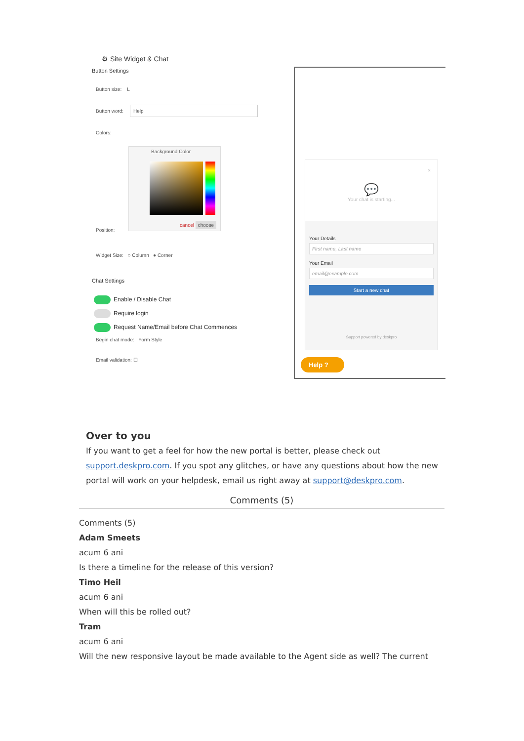⚙ Site Widget & Chat
Button Settings
Button size: L
Button word: Help
Colors:
Background Color
cancel choose
Position:
Widget Size: ○ Column ● Corner
Chat Settings
Enable / Disable Chat
Require login
Request Name/Email before Chat Commences
Begin chat mode: Form Style
Email validation: ☐
×
💬
Your chat is starting...
Your Details
First name, Last name
Your Email
email@example.com
Start a new chat
Support powered by deskpro
Help ?
Over to you
If you want to get a feel for how the new portal is better, please check out support.deskpro.com. If you spot any glitches, or have any questions about how the new portal will work on your helpdesk, email us right away at support@deskpro.com.
Comments (5)
Comments (5)
Adam Smeets
acum 6 ani
Is there a timeline for the release of this version?
Timo Heil
acum 6 ani
When will this be rolled out?
Tram
acum 6 ani
Will the new responsive layout be made available to the Agent side as well? The current